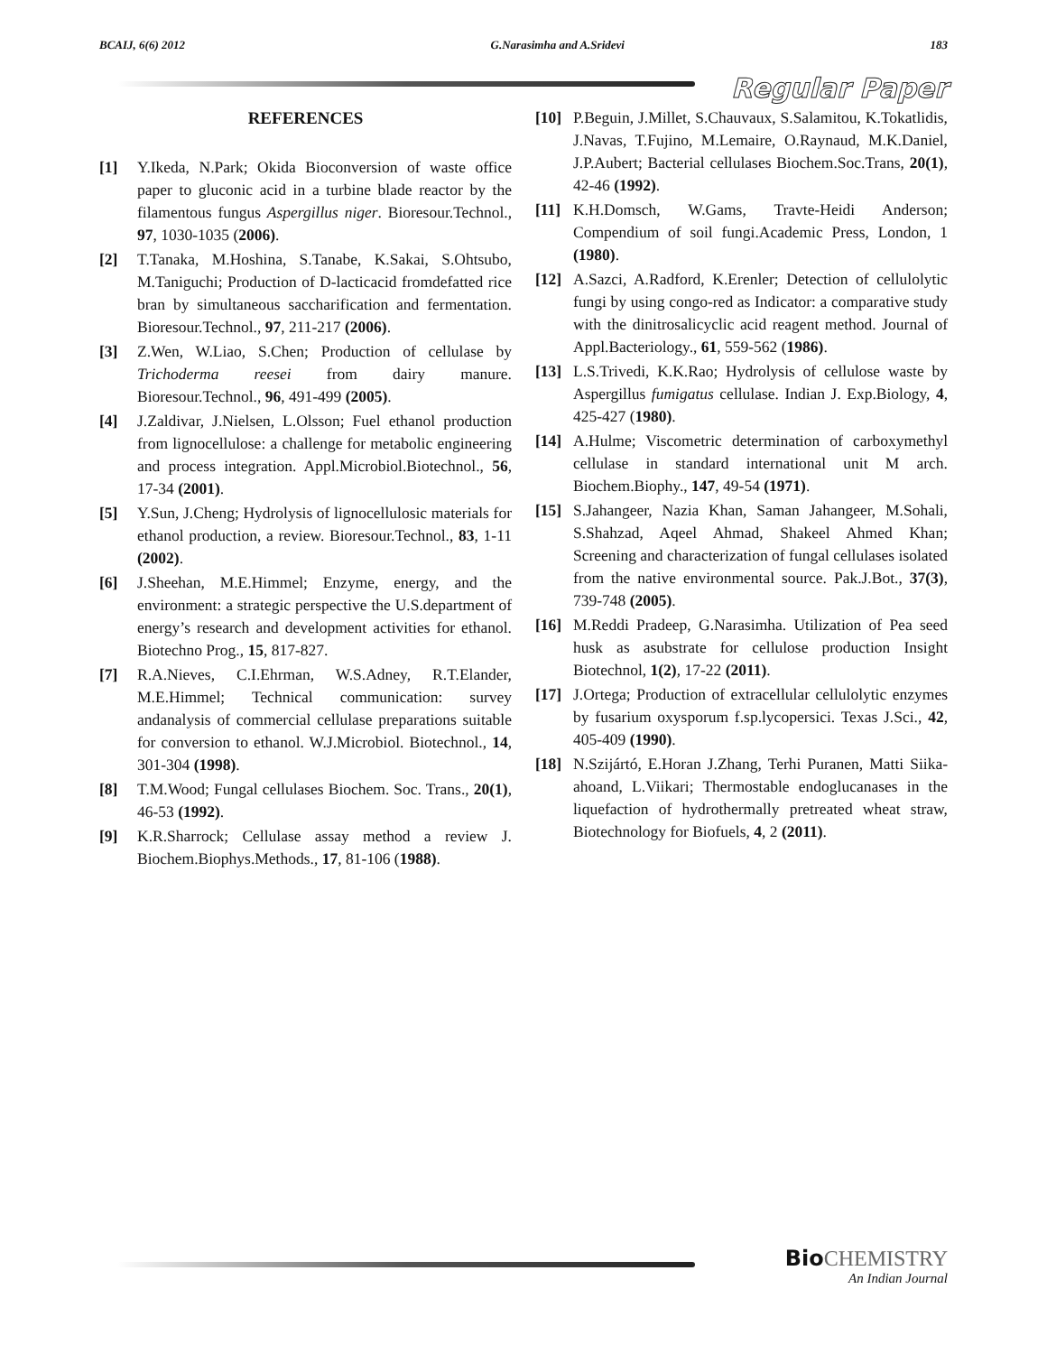BCAIJ, 6(6) 2012 G.Narasimha and A.Sridevi 183
Regular Paper
REFERENCES
[1] Y.Ikeda, N.Park; Okida Bioconversion of waste office paper to gluconic acid in a turbine blade reactor by the filamentous fungus Aspergillus niger. Bioresour.Technol., 97, 1030-1035 (2006).
[2] T.Tanaka, M.Hoshina, S.Tanabe, K.Sakai, S.Ohtsubo, M.Taniguchi; Production of D-lacticacid fromdefatted rice bran by simultaneous saccharification and fermentation. Bioresour.Technol., 97, 211-217 (2006).
[3] Z.Wen, W.Liao, S.Chen; Production of cellulase by Trichoderma reesei from dairy manure. Bioresour.Technol., 96, 491-499 (2005).
[4] J.Zaldivar, J.Nielsen, L.Olsson; Fuel ethanol production from lignocellulose: a challenge for metabolic engineering and process integration. Appl.Microbiol.Biotechnol., 56, 17-34 (2001).
[5] Y.Sun, J.Cheng; Hydrolysis of lignocellulosic materials for ethanol production, a review. Bioresour.Technol., 83, 1-11 (2002).
[6] J.Sheehan, M.E.Himmel; Enzyme, energy, and the environment: a strategic perspective the U.S.department of energy’s research and development activities for ethanol. Biotechno Prog., 15, 817-827.
[7] R.A.Nieves, C.I.Ehrman, W.S.Adney, R.T.Elander, M.E.Himmel; Technical communication: survey andanalysis of commercial cellulase preparations suitable for conversion to ethanol. W.J.Microbiol. Biotechnol., 14, 301-304 (1998).
[8] T.M.Wood; Fungal cellulases Biochem. Soc. Trans., 20(1), 46-53 (1992).
[9] K.R.Sharrock; Cellulase assay method a review J. Biochem.Biophys.Methods., 17, 81-106 (1988).
[10] P.Beguin, J.Millet, S.Chauvaux, S.Salamitou, K.Tokatlidis, J.Navas, T.Fujino, M.Lemaire, O.Raynaud, M.K.Daniel, J.P.Aubert; Bacterial cellulases Biochem.Soc.Trans, 20(1), 42-46 (1992).
[11] K.H.Domsch, W.Gams, Travte-Heidi Anderson; Compendium of soil fungi.Academic Press, London, 1 (1980).
[12] A.Sazci, A.Radford, K.Erenler; Detection of cellulolytic fungi by using congo-red as Indicator: a comparative study with the dinitrosalicyclic acid reagent method. Journal of Appl.Bacteriology., 61, 559-562 (1986).
[13] L.S.Trivedi, K.K.Rao; Hydrolysis of cellulose waste by Aspergillus fumigatus cellulase. Indian J. Exp.Biology, 4, 425-427 (1980).
[14] A.Hulme; Viscometric determination of carboxymethyl cellulase in standard international unit M arch. Biochem.Biophy., 147, 49-54 (1971).
[15] S.Jahangeer, Nazia Khan, Saman Jahangeer, M.Sohali, S.Shahzad, Aqeel Ahmad, Shakeel Ahmed Khan; Screening and characterization of fungal cellulases isolated from the native environmental source. Pak.J.Bot., 37(3), 739-748 (2005).
[16] M.Reddi Pradeep, G.Narasimha. Utilization of Pea seed husk as asubstrate for cellulose production Insight Biotechnol, 1(2), 17-22 (2011).
[17] J.Ortega; Production of extracellular cellulolytic enzymes by fusarium oxysporum f.sp.lycopersici. Texas J.Sci., 42, 405-409 (1990).
[18] N.Szijártó, E.Horan J.Zhang, Terhi Puranen, Matti Siika-ahoand, L.Viikari; Thermostable endoglucanases in the liquefaction of hydrothermally pretreated wheat straw, Biotechnology for Biofuels, 4, 2 (2011).
Bio CHEMISTRY
An Indian Journal